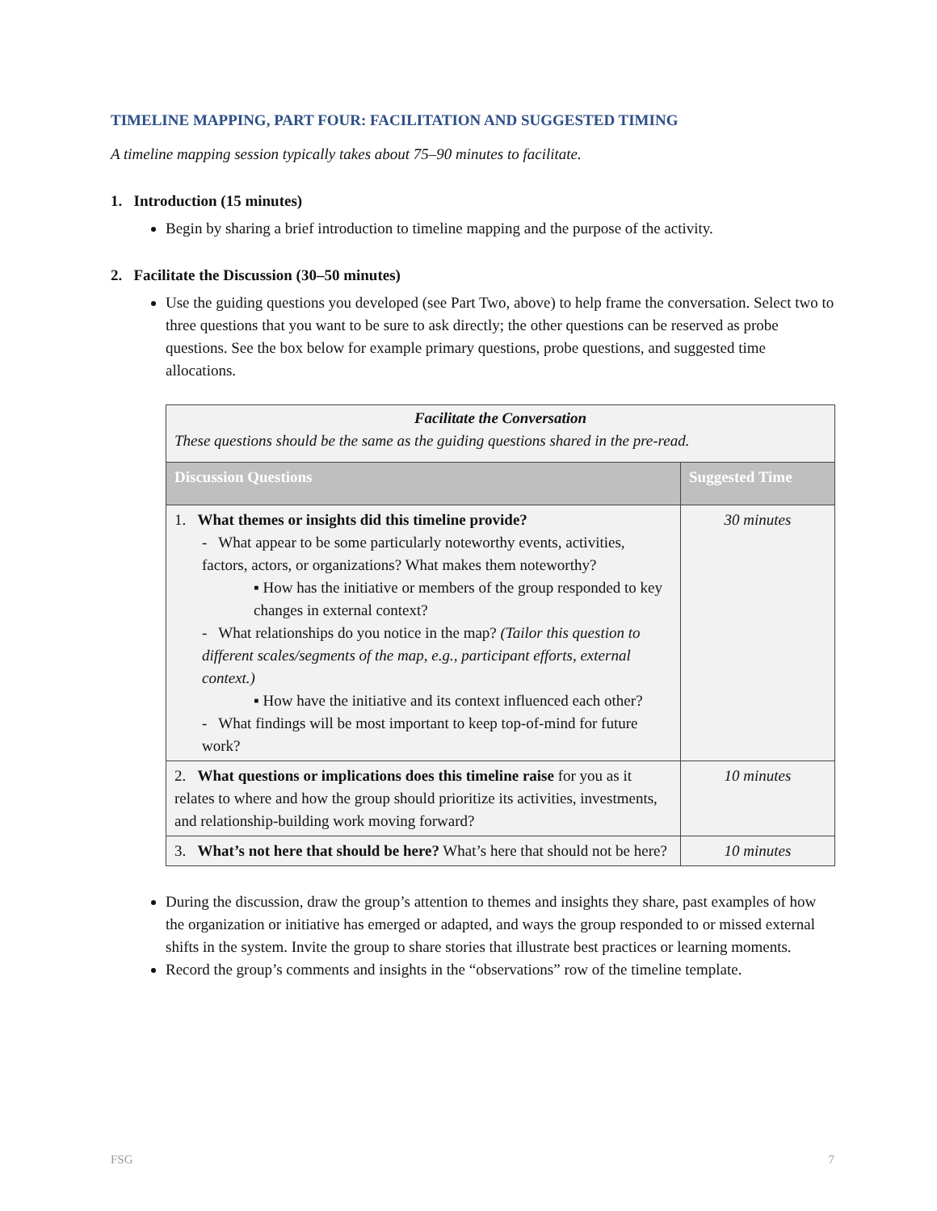TIMELINE MAPPING, PART FOUR: FACILITATION AND SUGGESTED TIMING
A timeline mapping session typically takes about 75–90 minutes to facilitate.
1. Introduction (15 minutes)
Begin by sharing a brief introduction to timeline mapping and the purpose of the activity.
2. Facilitate the Discussion (30–50 minutes)
Use the guiding questions you developed (see Part Two, above) to help frame the conversation. Select two to three questions that you want to be sure to ask directly; the other questions can be reserved as probe questions. See the box below for example primary questions, probe questions, and suggested time allocations.
| Facilitate the Conversation These questions should be the same as the guiding questions shared in the pre-read. | |
| Discussion Questions | Suggested Time |
| 1. What themes or insights did this timeline provide? - What appear to be some particularly noteworthy events, activities, factors, actors, or organizations? What makes them noteworthy? ▪ How has the initiative or members of the group responded to key changes in external context? - What relationships do you notice in the map? (Tailor this question to different scales/segments of the map, e.g., participant efforts, external context.) ▪ How have the initiative and its context influenced each other? - What findings will be most important to keep top-of-mind for future work? | 30 minutes |
| 2. What questions or implications does this timeline raise for you as it relates to where and how the group should prioritize its activities, investments, and relationship-building work moving forward? | 10 minutes |
| 3. What’s not here that should be here? What’s here that should not be here? | 10 minutes |
During the discussion, draw the group’s attention to themes and insights they share, past examples of how the organization or initiative has emerged or adapted, and ways the group responded to or missed external shifts in the system. Invite the group to share stories that illustrate best practices or learning moments.
Record the group’s comments and insights in the “observations” row of the timeline template.
FSG 7